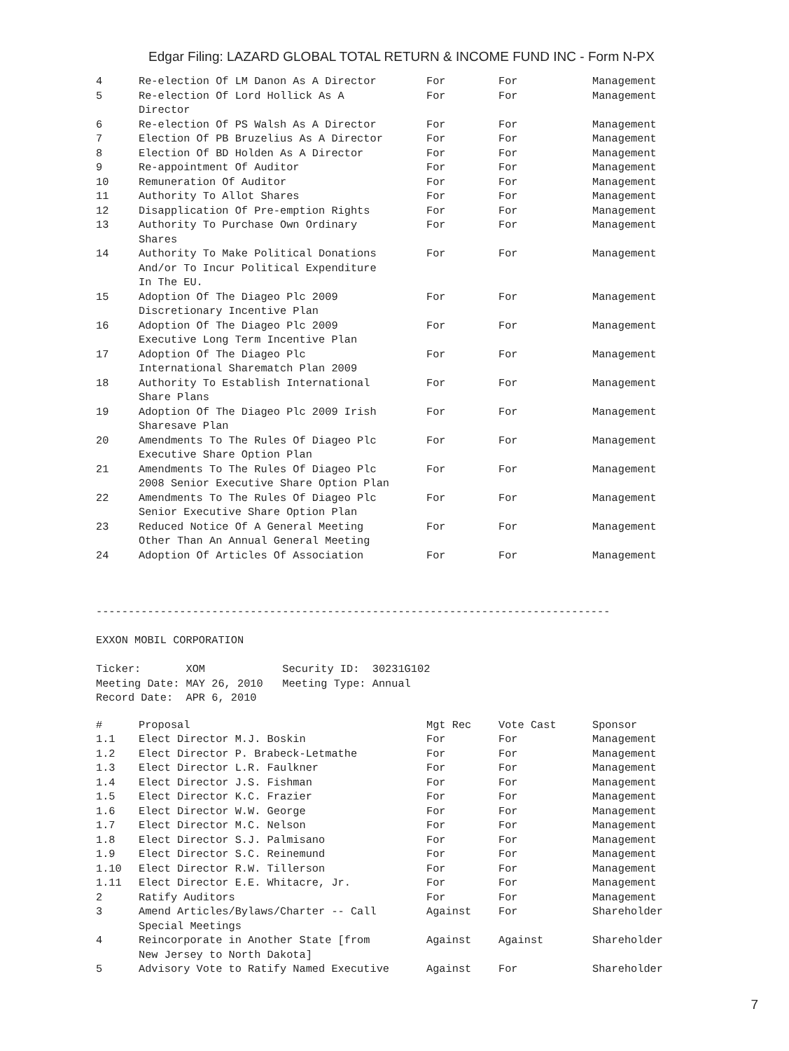Edgar Filing: LAZARD GLOBAL TOTAL RETURN & INCOME FUND INC - Form N-PX
| 4 | Re-election Of LM Danon As A Director | For | For | Management |
| 5 | Re-election Of Lord Hollick As A Director | For | For | Management |
| 6 | Re-election Of PS Walsh As A Director | For | For | Management |
| 7 | Election Of PB Bruzelius As A Director | For | For | Management |
| 8 | Election Of BD Holden As A Director | For | For | Management |
| 9 | Re-appointment Of Auditor | For | For | Management |
| 10 | Remuneration Of Auditor | For | For | Management |
| 11 | Authority To Allot Shares | For | For | Management |
| 12 | Disapplication Of Pre-emption Rights | For | For | Management |
| 13 | Authority To Purchase Own Ordinary Shares | For | For | Management |
| 14 | Authority To Make Political Donations And/or To Incur Political Expenditure In The EU. | For | For | Management |
| 15 | Adoption Of The Diageo Plc 2009 Discretionary Incentive Plan | For | For | Management |
| 16 | Adoption Of The Diageo Plc 2009 Executive Long Term Incentive Plan | For | For | Management |
| 17 | Adoption Of The Diageo Plc International Sharematch Plan 2009 | For | For | Management |
| 18 | Authority To Establish International Share Plans | For | For | Management |
| 19 | Adoption Of The Diageo Plc 2009 Irish Sharesave Plan | For | For | Management |
| 20 | Amendments To The Rules Of Diageo Plc Executive Share Option Plan | For | For | Management |
| 21 | Amendments To The Rules Of Diageo Plc 2008 Senior Executive Share Option Plan | For | For | Management |
| 22 | Amendments To The Rules Of Diageo Plc Senior Executive Share Option Plan | For | For | Management |
| 23 | Reduced Notice Of A General Meeting Other Than An Annual General Meeting | For | For | Management |
| 24 | Adoption Of Articles Of Association | For | For | Management |
-------------------------------------------------------------------------------- EXXON MOBIL CORPORATION Ticker: XOM Security ID: 30231G102 Meeting Date: MAY 26, 2010 Meeting Type: Annual Record Date: APR 6, 2010
| # | Proposal | Mgt Rec | Vote Cast | Sponsor |
| 1.1 | Elect Director M.J. Boskin | For | For | Management |
| 1.2 | Elect Director P. Brabeck-Letmathe | For | For | Management |
| 1.3 | Elect Director L.R. Faulkner | For | For | Management |
| 1.4 | Elect Director J.S. Fishman | For | For | Management |
| 1.5 | Elect Director K.C. Frazier | For | For | Management |
| 1.6 | Elect Director W.W. George | For | For | Management |
| 1.7 | Elect Director M.C. Nelson | For | For | Management |
| 1.8 | Elect Director S.J. Palmisano | For | For | Management |
| 1.9 | Elect Director S.C. Reinemund | For | For | Management |
| 1.10 | Elect Director R.W. Tillerson | For | For | Management |
| 1.11 | Elect Director E.E. Whitacre, Jr. | For | For | Management |
| 2 | Ratify Auditors | For | For | Management |
| 3 | Amend Articles/Bylaws/Charter -- Call Special Meetings | Against | For | Shareholder |
| 4 | Reincorporate in Another State [from New Jersey to North Dakota] | Against | Against | Shareholder |
| 5 | Advisory Vote to Ratify Named Executive | Against | For | Shareholder |
7